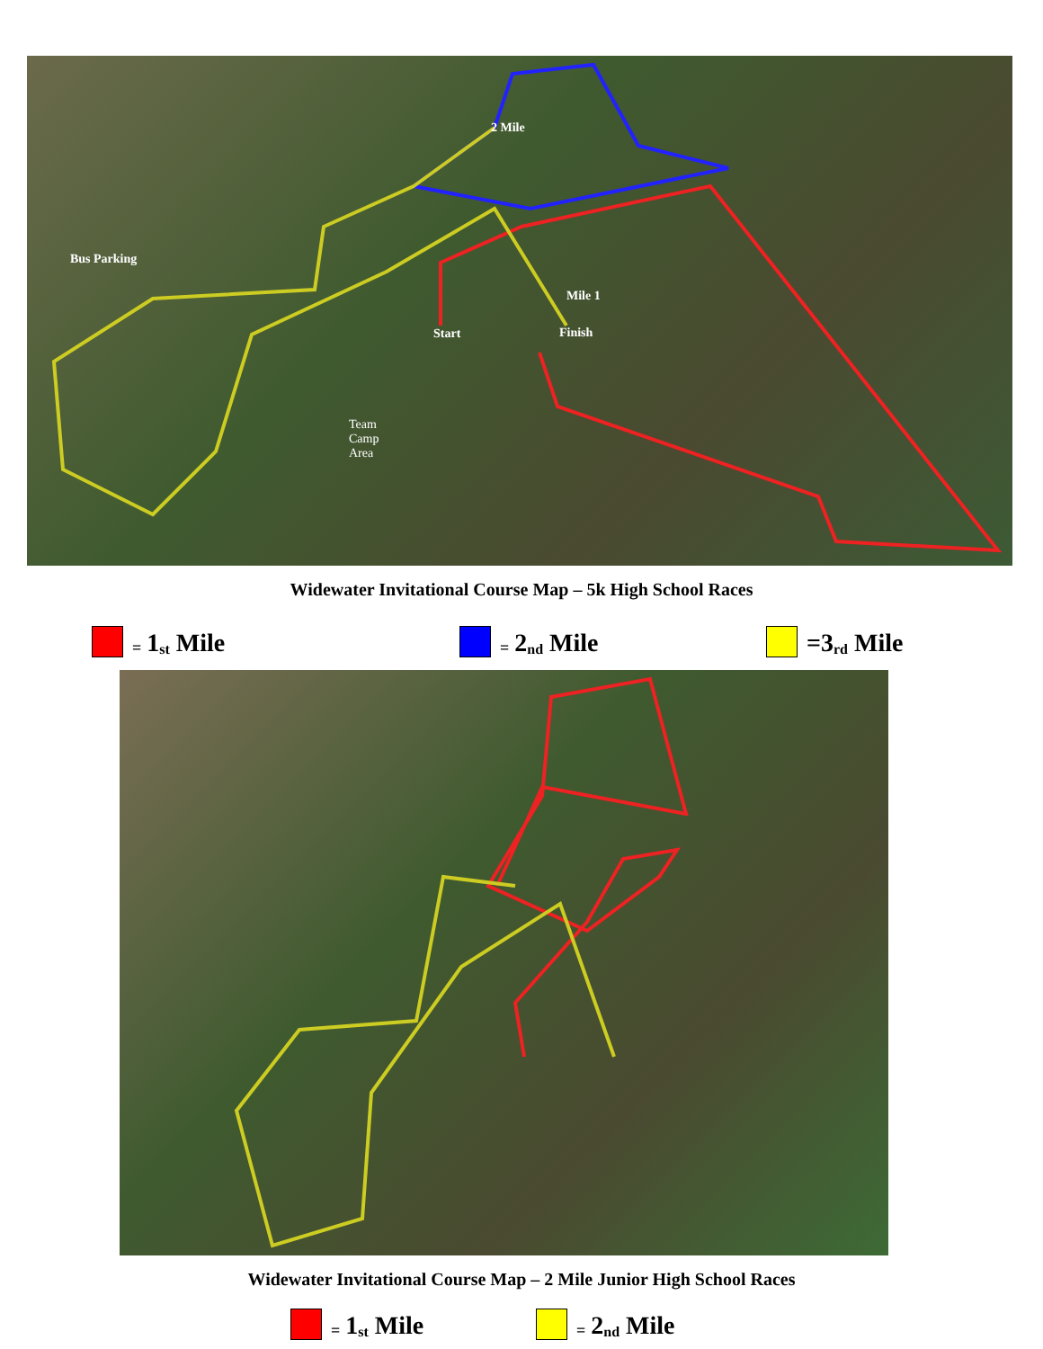Bus Parking
2 Mile
Mile 1
Start Finish
Team
Camp
Area
Widewater Invitational Course Map – 5k High School Races
= 1<sup>st</sup> Mile = 2<sup>nd</sup> Mile =3<sup>rd</sup> Mile
Widewater Invitational Course Map – 2 Mile Junior High School Races
= 1<sup>st</sup> Mile = 2<sup>nd</sup> Mile